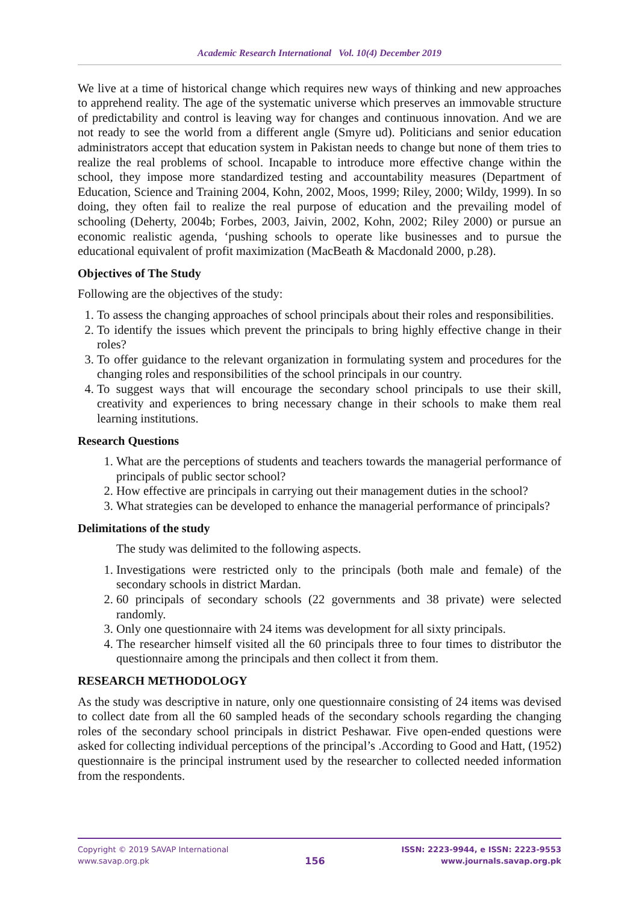Academic Research International Vol. 10(4) December 2019
We live at a time of historical change which requires new ways of thinking and new approaches to apprehend reality. The age of the systematic universe which preserves an immovable structure of predictability and control is leaving way for changes and continuous innovation. And we are not ready to see the world from a different angle (Smyre ud). Politicians and senior education administrators accept that education system in Pakistan needs to change but none of them tries to realize the real problems of school. Incapable to introduce more effective change within the school, they impose more standardized testing and accountability measures (Department of Education, Science and Training 2004, Kohn, 2002, Moos, 1999; Riley, 2000; Wildy, 1999). In so doing, they often fail to realize the real purpose of education and the prevailing model of schooling (Deherty, 2004b; Forbes, 2003, Jaivin, 2002, Kohn, 2002; Riley 2000) or pursue an economic realistic agenda, ‘pushing schools to operate like businesses and to pursue the educational equivalent of profit maximization (MacBeath & Macdonald 2000, p.28).
Objectives of The Study
Following are the objectives of the study:
1. To assess the changing approaches of school principals about their roles and responsibilities.
2. To identify the issues which prevent the principals to bring highly effective change in their roles?
3. To offer guidance to the relevant organization in formulating system and procedures for the changing roles and responsibilities of the school principals in our country.
4. To suggest ways that will encourage the secondary school principals to use their skill, creativity and experiences to bring necessary change in their schools to make them real learning institutions.
Research Questions
1. What are the perceptions of students and teachers towards the managerial performance of principals of public sector school?
2. How effective are principals in carrying out their management duties in the school?
3. What strategies can be developed to enhance the managerial performance of principals?
Delimitations of the study
The study was delimited to the following aspects.
1. Investigations were restricted only to the principals (both male and female) of the secondary schools in district Mardan.
2. 60 principals of secondary schools (22 governments and 38 private) were selected randomly.
3. Only one questionnaire with 24 items was development for all sixty principals.
4. The researcher himself visited all the 60 principals three to four times to distributor the questionnaire among the principals and then collect it from them.
RESEARCH METHODOLOGY
As the study was descriptive in nature, only one questionnaire consisting of 24 items was devised to collect date from all the 60 sampled heads of the secondary schools regarding the changing roles of the secondary school principals in district Peshawar. Five open-ended questions were asked for collecting individual perceptions of the principal’s .According to Good and Hatt, (1952) questionnaire is the principal instrument used by the researcher to collected needed information from the respondents.
Copyright © 2019 SAVAP International
www.savap.org.pk
156
ISSN: 2223-9944, e ISSN: 2223-9553
www.journals.savap.org.pk